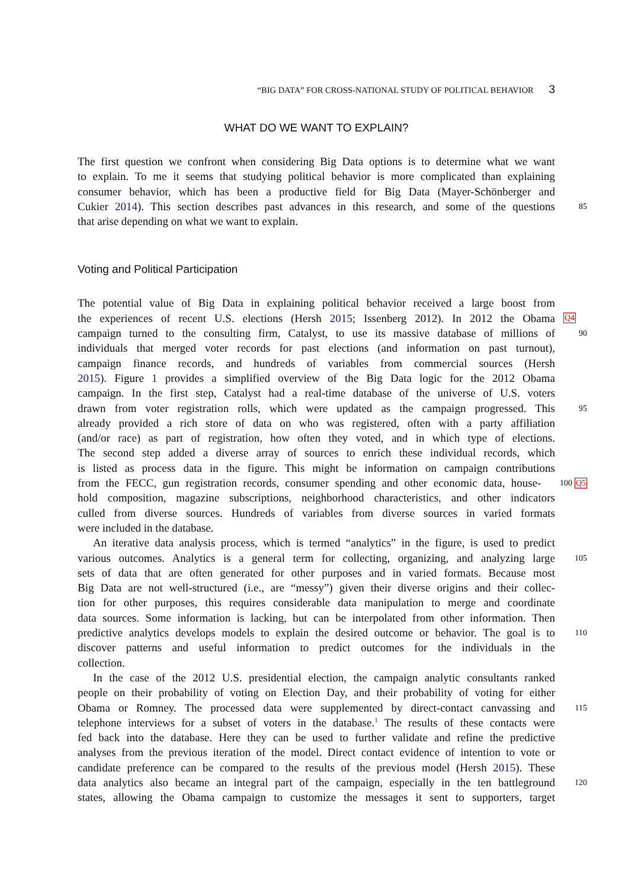“BIG DATA” FOR CROSS-NATIONAL STUDY OF POLITICAL BEHAVIOR 3
WHAT DO WE WANT TO EXPLAIN?
The first question we confront when considering Big Data options is to determine what we want
to explain. To me it seems that studying political behavior is more complicated than explaining
consumer behavior, which has been a productive field for Big Data (Mayer-Schönberger and
Cukier 2014). This section describes past advances in this research, and some of the questions
85
that arise depending on what we want to explain.
Voting and Political Participation
The potential value of Big Data in explaining political behavior received a large boost from
the experiences of recent U.S. elections (Hersh 2015; Issenberg 2012). In 2012 the Obama
Q4
campaign turned to the consulting firm, Catalyst, to use its massive database of millions of
90
individuals that merged voter records for past elections (and information on past turnout),
campaign finance records, and hundreds of variables from commercial sources (Hersh
2015). Figure 1 provides a simplified overview of the Big Data logic for the 2012 Obama
campaign. In the first step, Catalyst had a real-time database of the universe of U.S. voters
drawn from voter registration rolls, which were updated as the campaign progressed. This
95
already provided a rich store of data on who was registered, often with a party affiliation
(and/or race) as part of registration, how often they voted, and in which type of elections.
The second step added a diverse array of sources to enrich these individual records, which
is listed as process data in the figure. This might be information on campaign contributions
from the FECC, gun registration records, consumer spending and other economic data, house-
100 Q5
hold composition, magazine subscriptions, neighborhood characteristics, and other indicators
culled from diverse sources. Hundreds of variables from diverse sources in varied formats
were included in the database.
An iterative data analysis process, which is termed “analytics” in the figure, is used to predict
various outcomes. Analytics is a general term for collecting, organizing, and analyzing large
105
sets of data that are often generated for other purposes and in varied formats. Because most
Big Data are not well-structured (i.e., are “messy”) given their diverse origins and their collec-
tion for other purposes, this requires considerable data manipulation to merge and coordinate
data sources. Some information is lacking, but can be interpolated from other information. Then
predictive analytics develops models to explain the desired outcome or behavior. The goal is to
110
discover patterns and useful information to predict outcomes for the individuals in the
collection.
In the case of the 2012 U.S. presidential election, the campaign analytic consultants ranked
people on their probability of voting on Election Day, and their probability of voting for either
Obama or Romney. The processed data were supplemented by direct-contact canvassing and
115
telephone interviews for a subset of voters in the database.<sup>1</sup> The results of these contacts were
fed back into the database. Here they can be used to further validate and refine the predictive
analyses from the previous iteration of the model. Direct contact evidence of intention to vote or
candidate preference can be compared to the results of the previous model (Hersh 2015). These
data analytics also became an integral part of the campaign, especially in the ten battleground
120
states, allowing the Obama campaign to customize the messages it sent to supporters, target